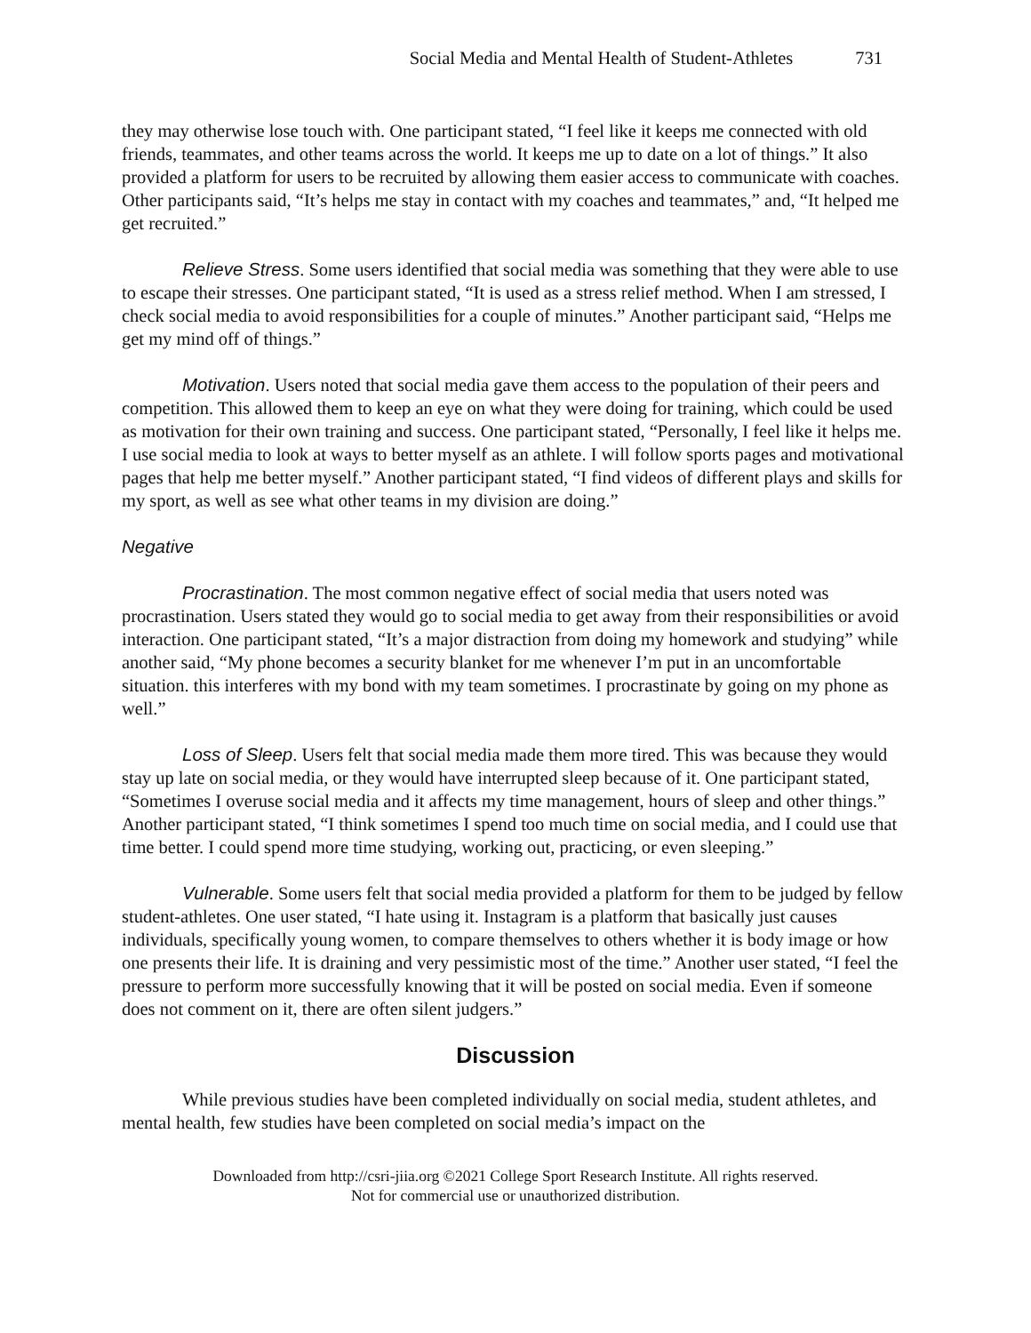Social Media and Mental Health of Student-Athletes 731
they may otherwise lose touch with. One participant stated, “I feel like it keeps me connected with old friends, teammates, and other teams across the world. It keeps me up to date on a lot of things.” It also provided a platform for users to be recruited by allowing them easier access to communicate with coaches. Other participants said, “It’s helps me stay in contact with my coaches and teammates,” and, “It helped me get recruited.”
Relieve Stress. Some users identified that social media was something that they were able to use to escape their stresses. One participant stated, “It is used as a stress relief method. When I am stressed, I check social media to avoid responsibilities for a couple of minutes.” Another participant said, “Helps me get my mind off of things.”
Motivation. Users noted that social media gave them access to the population of their peers and competition. This allowed them to keep an eye on what they were doing for training, which could be used as motivation for their own training and success. One participant stated, “Personally, I feel like it helps me. I use social media to look at ways to better myself as an athlete. I will follow sports pages and motivational pages that help me better myself.” Another participant stated, “I find videos of different plays and skills for my sport, as well as see what other teams in my division are doing.”
Negative
Procrastination. The most common negative effect of social media that users noted was procrastination. Users stated they would go to social media to get away from their responsibilities or avoid interaction. One participant stated, “It’s a major distraction from doing my homework and studying” while another said, “My phone becomes a security blanket for me whenever I’m put in an uncomfortable situation. this interferes with my bond with my team sometimes. I procrastinate by going on my phone as well.”
Loss of Sleep. Users felt that social media made them more tired. This was because they would stay up late on social media, or they would have interrupted sleep because of it. One participant stated, “Sometimes I overuse social media and it affects my time management, hours of sleep and other things.” Another participant stated, “I think sometimes I spend too much time on social media, and I could use that time better. I could spend more time studying, working out, practicing, or even sleeping.”
Vulnerable. Some users felt that social media provided a platform for them to be judged by fellow student-athletes. One user stated, “I hate using it. Instagram is a platform that basically just causes individuals, specifically young women, to compare themselves to others whether it is body image or how one presents their life. It is draining and very pessimistic most of the time.” Another user stated, “I feel the pressure to perform more successfully knowing that it will be posted on social media. Even if someone does not comment on it, there are often silent judgers.”
Discussion
While previous studies have been completed individually on social media, student athletes, and mental health, few studies have been completed on social media’s impact on the
Downloaded from http://csri-jiia.org ©2021 College Sport Research Institute. All rights reserved.
Not for commercial use or unauthorized distribution.